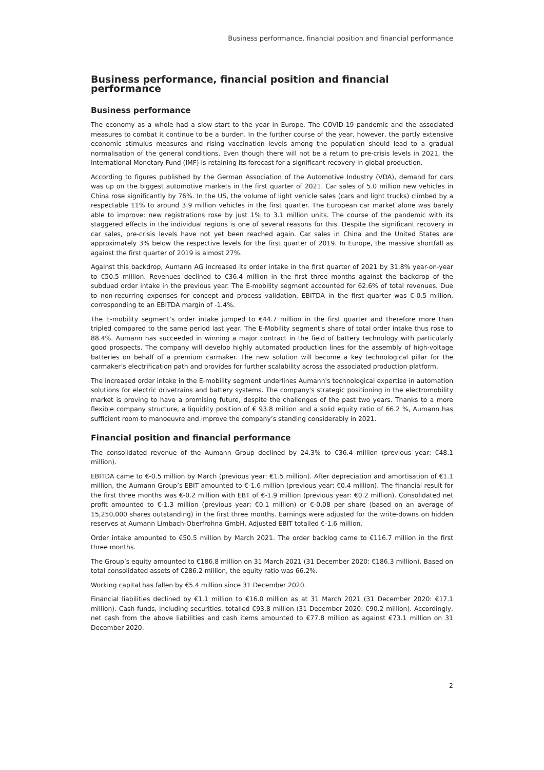Business performance, financial position and financial performance
Business performance, financial position and financial performance
Business performance
The economy as a whole had a slow start to the year in Europe. The COVID-19 pandemic and the associated measures to combat it continue to be a burden. In the further course of the year, however, the partly extensive economic stimulus measures and rising vaccination levels among the population should lead to a gradual normalisation of the general conditions. Even though there will not be a return to pre-crisis levels in 2021, the International Monetary Fund (IMF) is retaining its forecast for a significant recovery in global production.
According to figures published by the German Association of the Automotive Industry (VDA), demand for cars was up on the biggest automotive markets in the first quarter of 2021. Car sales of 5.0 million new vehicles in China rose significantly by 76%. In the US, the volume of light vehicle sales (cars and light trucks) climbed by a respectable 11% to around 3.9 million vehicles in the first quarter. The European car market alone was barely able to improve: new registrations rose by just 1% to 3.1 million units. The course of the pandemic with its staggered effects in the individual regions is one of several reasons for this. Despite the significant recovery in car sales, pre-crisis levels have not yet been reached again. Car sales in China and the United States are approximately 3% below the respective levels for the first quarter of 2019. In Europe, the massive shortfall as against the first quarter of 2019 is almost 27%.
Against this backdrop, Aumann AG increased its order intake in the first quarter of 2021 by 31.8% year-on-year to €50.5 million. Revenues declined to €36.4 million in the first three months against the backdrop of the subdued order intake in the previous year. The E-mobility segment accounted for 62.6% of total revenues. Due to non-recurring expenses for concept and process validation, EBITDA in the first quarter was €-0.5 million, corresponding to an EBITDA margin of -1.4%.
The E-mobility segment’s order intake jumped to €44.7 million in the first quarter and therefore more than tripled compared to the same period last year. The E-Mobility segment's share of total order intake thus rose to 88.4%. Aumann has succeeded in winning a major contract in the field of battery technology with particularly good prospects. The company will develop highly automated production lines for the assembly of high-voltage batteries on behalf of a premium carmaker. The new solution will become a key technological pillar for the carmaker’s electrification path and provides for further scalability across the associated production platform.
The increased order intake in the E-mobility segment underlines Aumann's technological expertise in automation solutions for electric drivetrains and battery systems. The company's strategic positioning in the electromobility market is proving to have a promising future, despite the challenges of the past two years. Thanks to a more flexible company structure, a liquidity position of € 93.8 million and a solid equity ratio of 66.2 %, Aumann has sufficient room to manoeuvre and improve the company’s standing considerably in 2021.
Financial position and financial performance
The consolidated revenue of the Aumann Group declined by 24.3% to €36.4 million (previous year: €48.1 million).
EBITDA came to €-0.5 million by March (previous year: €1.5 million). After depreciation and amortisation of €1.1 million, the Aumann Group’s EBIT amounted to €-1.6 million (previous year: €0.4 million). The financial result for the first three months was €-0.2 million with EBT of €-1.9 million (previous year: €0.2 million). Consolidated net profit amounted to €-1.3 million (previous year: €0.1 million) or €-0.08 per share (based on an average of 15,250,000 shares outstanding) in the first three months. Earnings were adjusted for the write-downs on hidden reserves at Aumann Limbach-Oberfrohna GmbH. Adjusted EBIT totalled €-1.6 million.
Order intake amounted to €50.5 million by March 2021. The order backlog came to €116.7 million in the first three months.
The Group’s equity amounted to €186.8 million on 31 March 2021 (31 December 2020: €186.3 million). Based on total consolidated assets of €286.2 million, the equity ratio was 66.2%.
Working capital has fallen by €5.4 million since 31 December 2020.
Financial liabilities declined by €1.1 million to €16.0 million as at 31 March 2021 (31 December 2020: €17.1 million). Cash funds, including securities, totalled €93.8 million (31 December 2020: €90.2 million). Accordingly, net cash from the above liabilities and cash items amounted to €77.8 million as against €73.1 million on 31 December 2020.
2